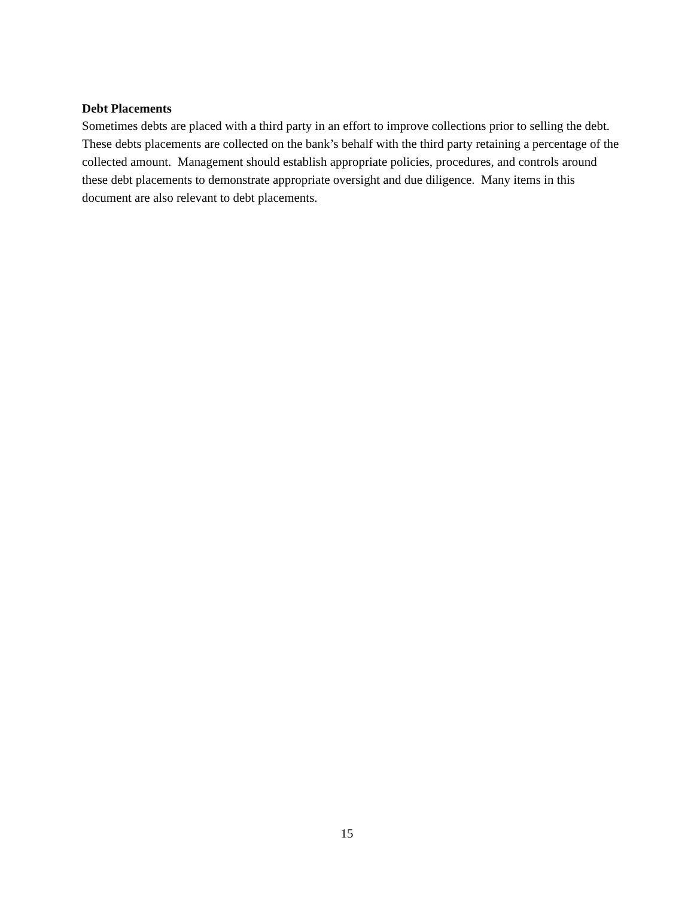Debt Placements
Sometimes debts are placed with a third party in an effort to improve collections prior to selling the debt. These debts placements are collected on the bank’s behalf with the third party retaining a percentage of the collected amount. Management should establish appropriate policies, procedures, and controls around these debt placements to demonstrate appropriate oversight and due diligence. Many items in this document are also relevant to debt placements.
15